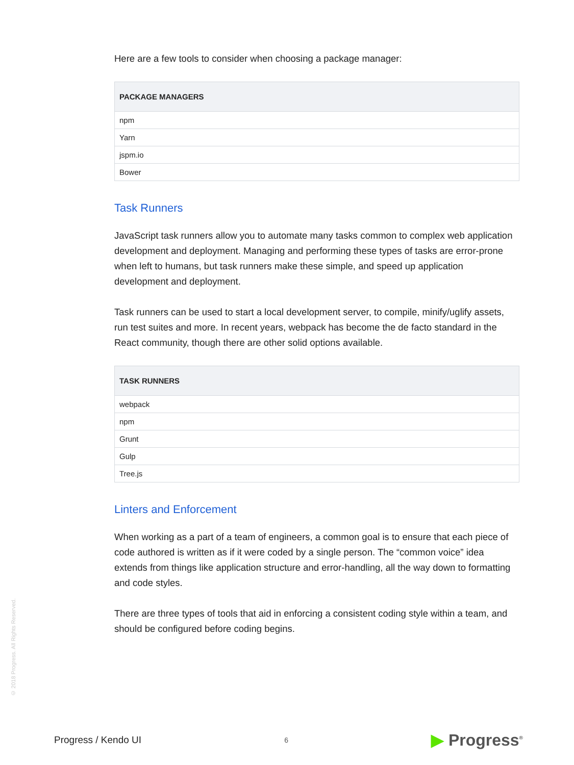Here are a few tools to consider when choosing a package manager:
| PACKAGE MANAGERS |
| --- |
| npm |
| Yarn |
| jspm.io |
| Bower |
Task Runners
JavaScript task runners allow you to automate many tasks common to complex web application development and deployment. Managing and performing these types of tasks are error-prone when left to humans, but task runners make these simple, and speed up application development and deployment.
Task runners can be used to start a local development server, to compile, minify/uglify assets, run test suites and more. In recent years, webpack has become the de facto standard in the React community, though there are other solid options available.
| TASK RUNNERS |
| --- |
| webpack |
| npm |
| Grunt |
| Gulp |
| Tree.js |
Linters and Enforcement
When working as a part of a team of engineers, a common goal is to ensure that each piece of code authored is written as if it were coded by a single person. The “common voice” idea extends from things like application structure and error-handling, all the way down to formatting and code styles.
There are three types of tools that aid in enforcing a consistent coding style within a team, and should be configured before coding begins.
© 2018 Progress. All Rights Reserved.
Progress / Kendo UI 6 ▶ Progress<sup>®</sup>